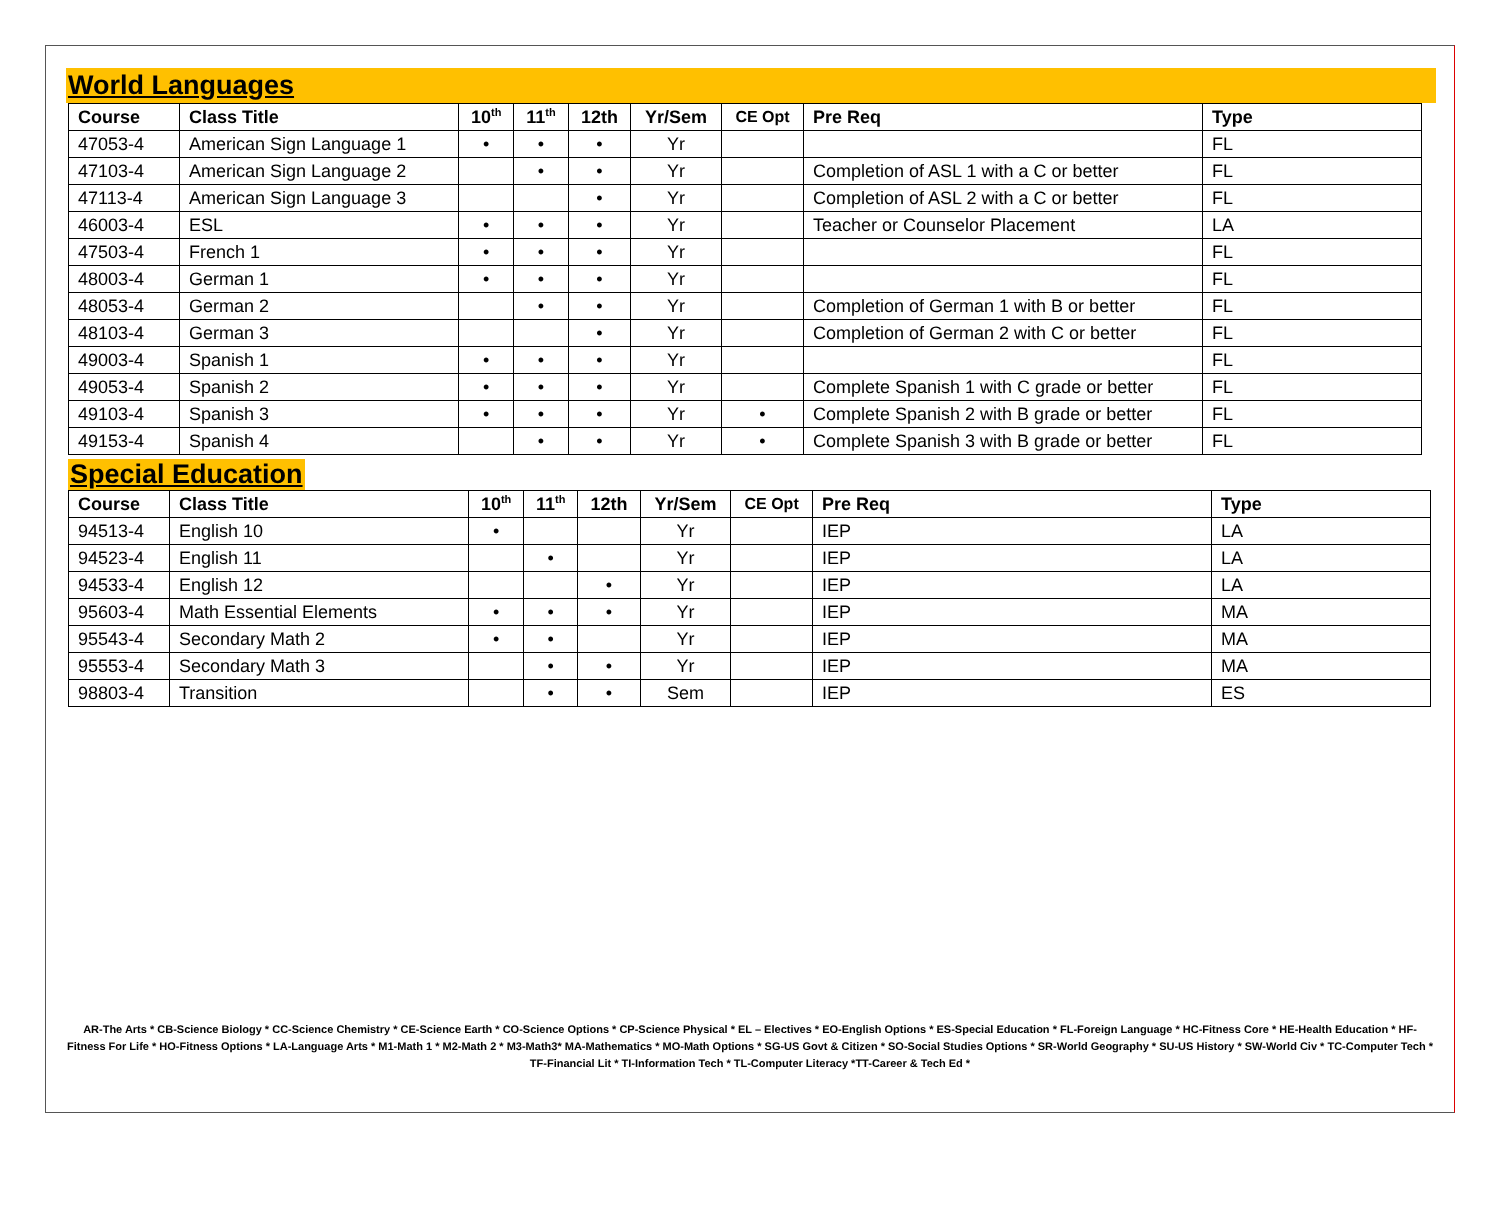World Languages
| Course | Class Title | 10<sup>th</sup> | 11<sup>th</sup> | 12th | Yr/Sem | CE Opt | Pre Req | Type |
| --- | --- | --- | --- | --- | --- | --- | --- | --- |
| 47053-4 | American Sign Language 1 | • | • | • | Yr | | | FL |
| 47103-4 | American Sign Language 2 | | • | • | Yr | | Completion of ASL 1 with a C or better | FL |
| 47113-4 | American Sign Language 3 | | | • | Yr | | Completion of ASL 2 with a C or better | FL |
| 46003-4 | ESL | • | • | • | Yr | | Teacher or Counselor Placement | LA |
| 47503-4 | French 1 | • | • | • | Yr | | | FL |
| 48003-4 | German 1 | • | • | • | Yr | | | FL |
| 48053-4 | German 2 | | • | • | Yr | | Completion of German 1 with B or better | FL |
| 48103-4 | German 3 | | | • | Yr | | Completion of German 2 with C or better | FL |
| 49003-4 | Spanish 1 | • | • | • | Yr | | | FL |
| 49053-4 | Spanish 2 | • | • | • | Yr | | Complete Spanish 1 with C grade or better | FL |
| 49103-4 | Spanish 3 | • | • | • | Yr | • | Complete Spanish 2 with B grade or better | FL |
| 49153-4 | Spanish 4 | | • | • | Yr | • | Complete Spanish 3 with B grade or better | FL |
Special Education
| Course | Class Title | 10<sup>th</sup> | 11<sup>th</sup> | 12th | Yr/Sem | CE Opt | Pre Req | Type |
| --- | --- | --- | --- | --- | --- | --- | --- | --- |
| 94513-4 | English 10 | • | | | Yr | | IEP | LA |
| 94523-4 | English 11 | | • | | Yr | | IEP | LA |
| 94533-4 | English 12 | | | • | Yr | | IEP | LA |
| 95603-4 | Math Essential Elements | • | • | • | Yr | | IEP | MA |
| 95543-4 | Secondary Math 2 | • | • | | Yr | | IEP | MA |
| 95553-4 | Secondary Math 3 | | • | • | Yr | | IEP | MA |
| 98803-4 | Transition | | • | • | Sem | | IEP | ES |
AR-The Arts * CB-Science Biology * CC-Science Chemistry * CE-Science Earth * CO-Science Options * CP-Science Physical * EL – Electives * EO-English Options * ES-Special Education * FL-Foreign Language * HC-Fitness Core * HE-Health Education * HF-Fitness For Life * HO-Fitness Options * LA-Language Arts * M1-Math 1 * M2-Math 2 * M3-Math3* MA-Mathematics * MO-Math Options * SG-US Govt & Citizen * SO-Social Studies Options * SR-World Geography * SU-US History * SW-World Civ * TC-Computer Tech * TF-Financial Lit * TI-Information Tech * TL-Computer Literacy *TT-Career & Tech Ed *